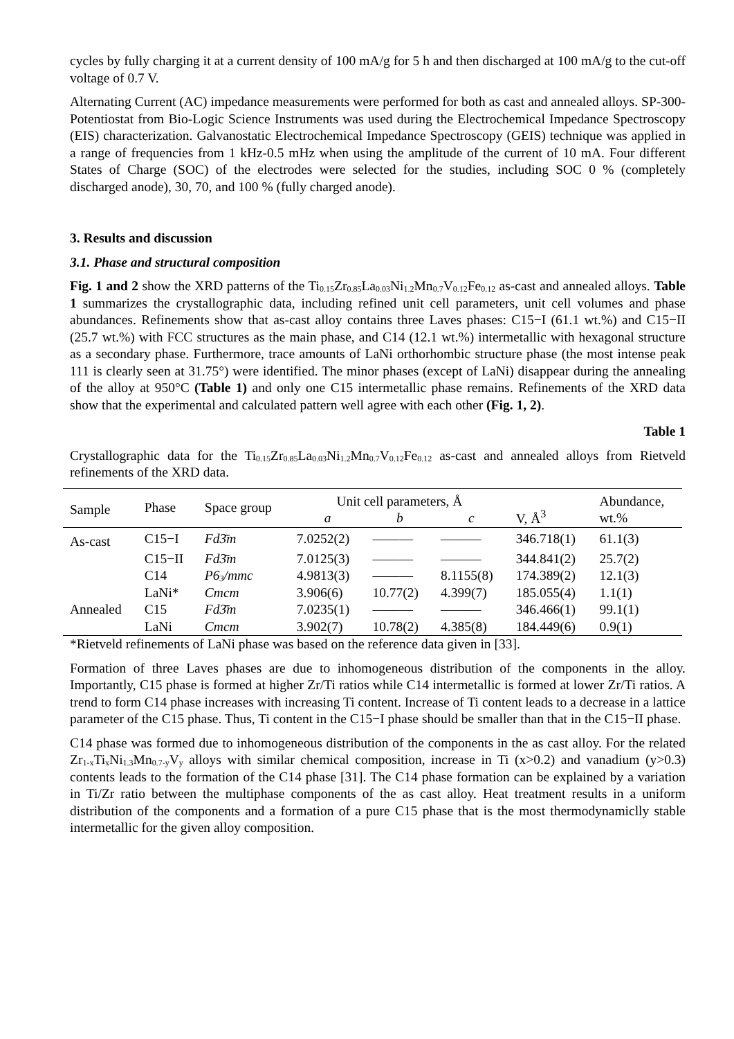cycles by fully charging it at a current density of 100 mA/g for 5 h and then discharged at 100 mA/g to the cut-off voltage of 0.7 V.
Alternating Current (AC) impedance measurements were performed for both as cast and annealed alloys. SP-300-Potentiostat from Bio-Logic Science Instruments was used during the Electrochemical Impedance Spectroscopy (EIS) characterization. Galvanostatic Electrochemical Impedance Spectroscopy (GEIS) technique was applied in a range of frequencies from 1 kHz-0.5 mHz when using the amplitude of the current of 10 mA. Four different States of Charge (SOC) of the electrodes were selected for the studies, including SOC 0 % (completely discharged anode), 30, 70, and 100 % (fully charged anode).
3. Results and discussion
3.1. Phase and structural composition
Fig. 1 and 2 show the XRD patterns of the Ti<sub>0.15</sub>Zr<sub>0.85</sub>La<sub>0.03</sub>Ni<sub>1.2</sub>Mn<sub>0.7</sub>V<sub>0.12</sub>Fe<sub>0.12</sub> as-cast and annealed alloys. Table 1 summarizes the crystallographic data, including refined unit cell parameters, unit cell volumes and phase abundances. Refinements show that as-cast alloy contains three Laves phases: C15−I (61.1 wt.%) and C15−II (25.7 wt.%) with FCC structures as the main phase, and C14 (12.1 wt.%) intermetallic with hexagonal structure as a secondary phase. Furthermore, trace amounts of LaNi orthorhombic structure phase (the most intense peak 111 is clearly seen at 31.75°) were identified. The minor phases (except of LaNi) disappear during the annealing of the alloy at 950°C (Table 1) and only one C15 intermetallic phase remains. Refinements of the XRD data show that the experimental and calculated pattern well agree with each other (Fig. 1, 2).
Table 1
Crystallographic data for the Ti<sub>0.15</sub>Zr<sub>0.85</sub>La<sub>0.03</sub>Ni<sub>1.2</sub>Mn<sub>0.7</sub>V<sub>0.12</sub>Fe<sub>0.12</sub> as-cast and annealed alloys from Rietveld refinements of the XRD data.
| Sample | Phase | Space group | Unit cell parameters, Å | | | V, Å<sup>3</sup> | Abundance, wt.% |
| --- | --- | --- | --- | --- | --- | --- | --- |
| | | | a | b | c | | |
| As-cast | C15−I | Fd3̄m | 7.0252(2) | ——— | ——— | 346.718(1) | 61.1(3) |
| | C15−II | Fd3̄m | 7.0125(3) | ——— | ——— | 344.841(2) | 25.7(2) |
| | C14 | P6<sub>3</sub>/mmc | 4.9813(3) | ——— | 8.1155(8) | 174.389(2) | 12.1(3) |
| | LaNi* | Cmcm | 3.906(6) | 10.77(2) | 4.399(7) | 185.055(4) | 1.1(1) |
| Annealed | C15 | Fd3̄m | 7.0235(1) | ——— | ——— | 346.466(1) | 99.1(1) |
| | LaNi | Cmcm | 3.902(7) | 10.78(2) | 4.385(8) | 184.449(6) | 0.9(1) |
*Rietveld refinements of LaNi phase was based on the reference data given in [33].
Formation of three Laves phases are due to inhomogeneous distribution of the components in the alloy. Importantly, C15 phase is formed at higher Zr/Ti ratios while C14 intermetallic is formed at lower Zr/Ti ratios. A trend to form C14 phase increases with increasing Ti content. Increase of Ti content leads to a decrease in a lattice parameter of the C15 phase. Thus, Ti content in the C15−I phase should be smaller than that in the C15−II phase.
C14 phase was formed due to inhomogeneous distribution of the components in the as cast alloy. For the related Zr<sub>1-x</sub>Ti<sub>x</sub>Ni<sub>1.3</sub>Mn<sub>0.7-y</sub>V<sub>y</sub> alloys with similar chemical composition, increase in Ti (x>0.2) and vanadium (y>0.3) contents leads to the formation of the C14 phase [31]. The C14 phase formation can be explained by a variation in Ti/Zr ratio between the multiphase components of the as cast alloy. Heat treatment results in a uniform distribution of the components and a formation of a pure C15 phase that is the most thermodynamiclly stable intermetallic for the given alloy composition.